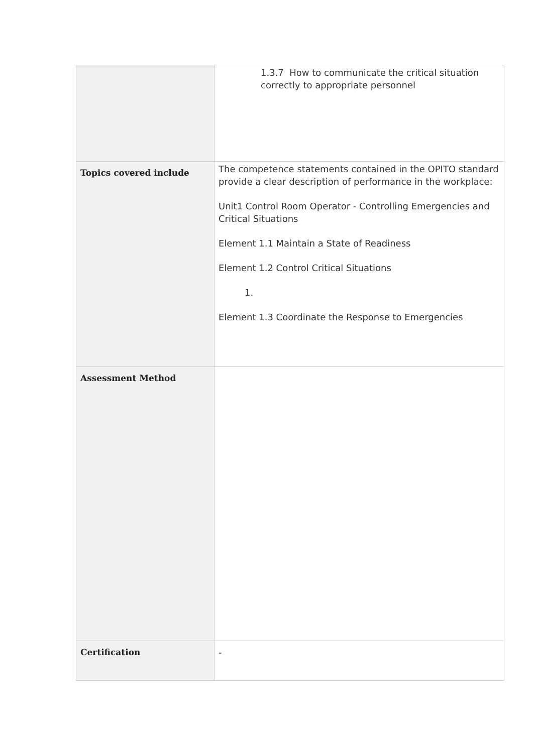| | 1.3.7 How to communicate the critical situation correctly to appropriate personnel |
| Topics covered include | The competence statements contained in the OPITO standard provide a clear description of performance in the workplace: Unit1 Control Room Operator - Controlling Emergencies and Critical Situations Element 1.1 Maintain a State of Readiness Element 1.2 Control Critical Situations 1. Element 1.3 Coordinate the Response to Emergencies |
| Assessment Method | |
| Certification | - |